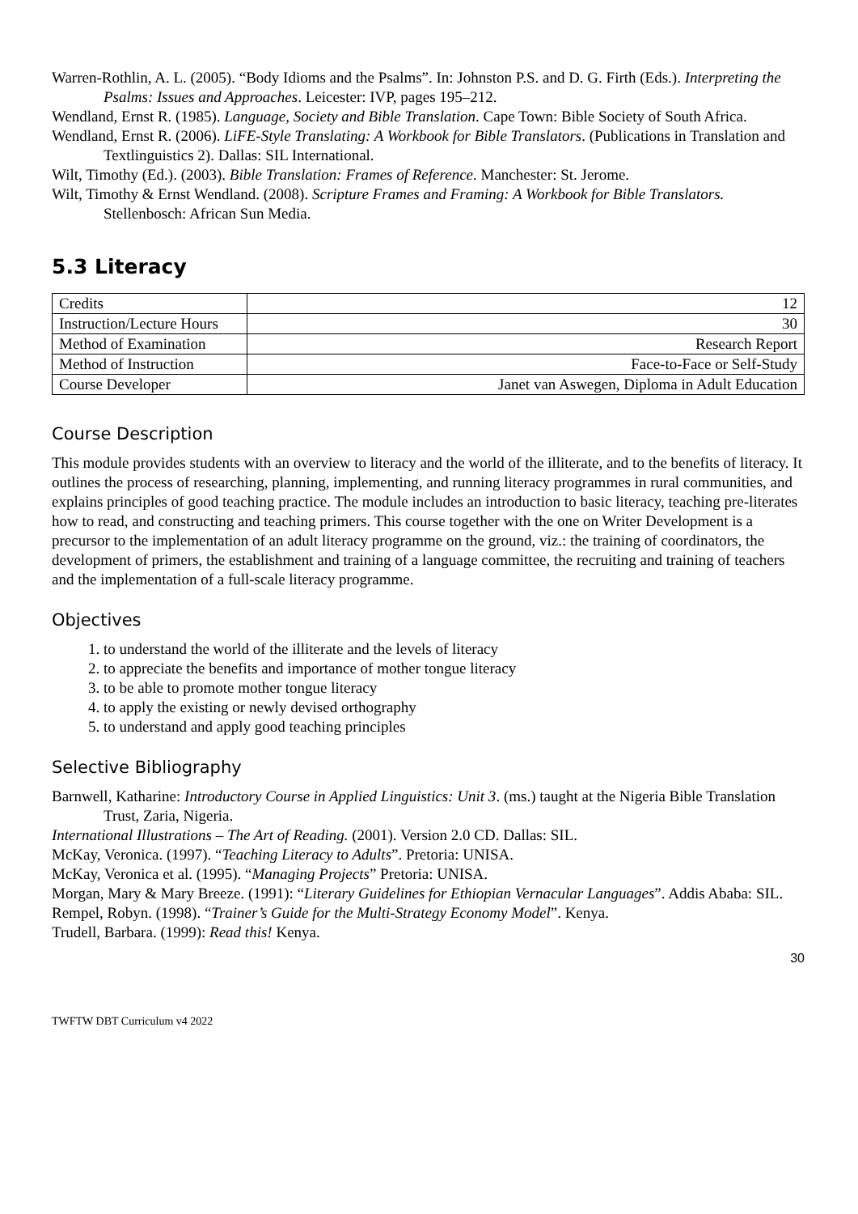Warren-Rothlin, A. L. (2005). “Body Idioms and the Psalms”. In: Johnston P.S. and D. G. Firth (Eds.). Interpreting the Psalms: Issues and Approaches. Leicester: IVP, pages 195–212.
Wendland, Ernst R. (1985). Language, Society and Bible Translation. Cape Town: Bible Society of South Africa.
Wendland, Ernst R. (2006). LiFE-Style Translating: A Workbook for Bible Translators. (Publications in Translation and Textlinguistics 2). Dallas: SIL International.
Wilt, Timothy (Ed.). (2003). Bible Translation: Frames of Reference. Manchester: St. Jerome.
Wilt, Timothy & Ernst Wendland. (2008). Scripture Frames and Framing: A Workbook for Bible Translators. Stellenbosch: African Sun Media.
5.3 Literacy
| Credits | 12 |
| Instruction/Lecture Hours | 30 |
| Method of Examination | Research Report |
| Method of Instruction | Face-to-Face or Self-Study |
| Course Developer | Janet van Aswegen, Diploma in Adult Education |
Course Description
This module provides students with an overview to literacy and the world of the illiterate, and to the benefits of literacy. It outlines the process of researching, planning, implementing, and running literacy programmes in rural communities, and explains principles of good teaching practice. The module includes an introduction to basic literacy, teaching pre-literates how to read, and constructing and teaching primers. This course together with the one on Writer Development is a precursor to the implementation of an adult literacy programme on the ground, viz.: the training of coordinators, the development of primers, the establishment and training of a language committee, the recruiting and training of teachers and the implementation of a full-scale literacy programme.
Objectives
1. to understand the world of the illiterate and the levels of literacy
2. to appreciate the benefits and importance of mother tongue literacy
3. to be able to promote mother tongue literacy
4. to apply the existing or newly devised orthography
5. to understand and apply good teaching principles
Selective Bibliography
Barnwell, Katharine: Introductory Course in Applied Linguistics: Unit 3. (ms.) taught at the Nigeria Bible Translation Trust, Zaria, Nigeria.
International Illustrations – The Art of Reading. (2001). Version 2.0 CD. Dallas: SIL.
McKay, Veronica. (1997). “Teaching Literacy to Adults”. Pretoria: UNISA.
McKay, Veronica et al. (1995). “Managing Projects” Pretoria: UNISA.
Morgan, Mary & Mary Breeze. (1991): “Literary Guidelines for Ethiopian Vernacular Languages”. Addis Ababa: SIL.
Rempel, Robyn. (1998). “Trainer’s Guide for the Multi-Strategy Economy Model”. Kenya.
Trudell, Barbara. (1999): Read this! Kenya.
30
TWFTW DBT Curriculum v4 2022